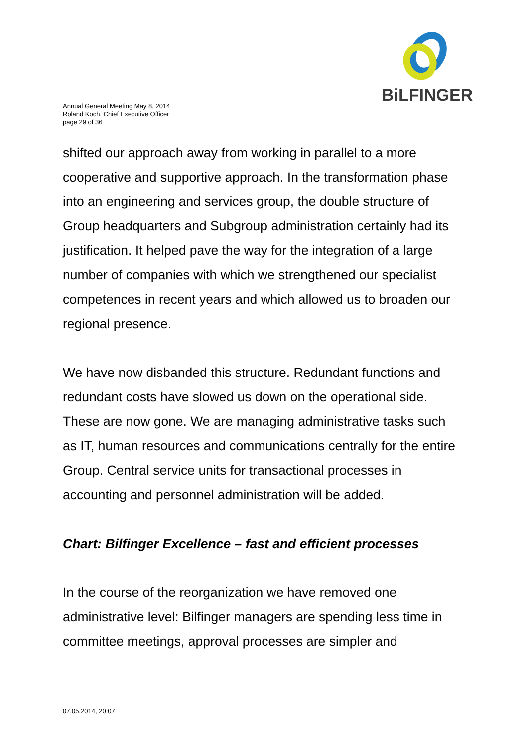BiLFINGER
Annual General Meeting May 8, 2014
Roland Koch, Chief Executive Officer
page 29 of 36
shifted our approach away from working in parallel to a more cooperative and supportive approach. In the transformation phase into an engineering and services group, the double structure of Group headquarters and Subgroup administration certainly had its justification. It helped pave the way for the integration of a large number of companies with which we strengthened our specialist competences in recent years and which allowed us to broaden our regional presence.
We have now disbanded this structure. Redundant functions and redundant costs have slowed us down on the operational side. These are now gone. We are managing administrative tasks such as IT, human resources and communications centrally for the entire Group. Central service units for transactional processes in accounting and personnel administration will be added.
Chart: Bilfinger Excellence – fast and efficient processes
In the course of the reorganization we have removed one administrative level: Bilfinger managers are spending less time in committee meetings, approval processes are simpler and
07.05.2014, 20:07